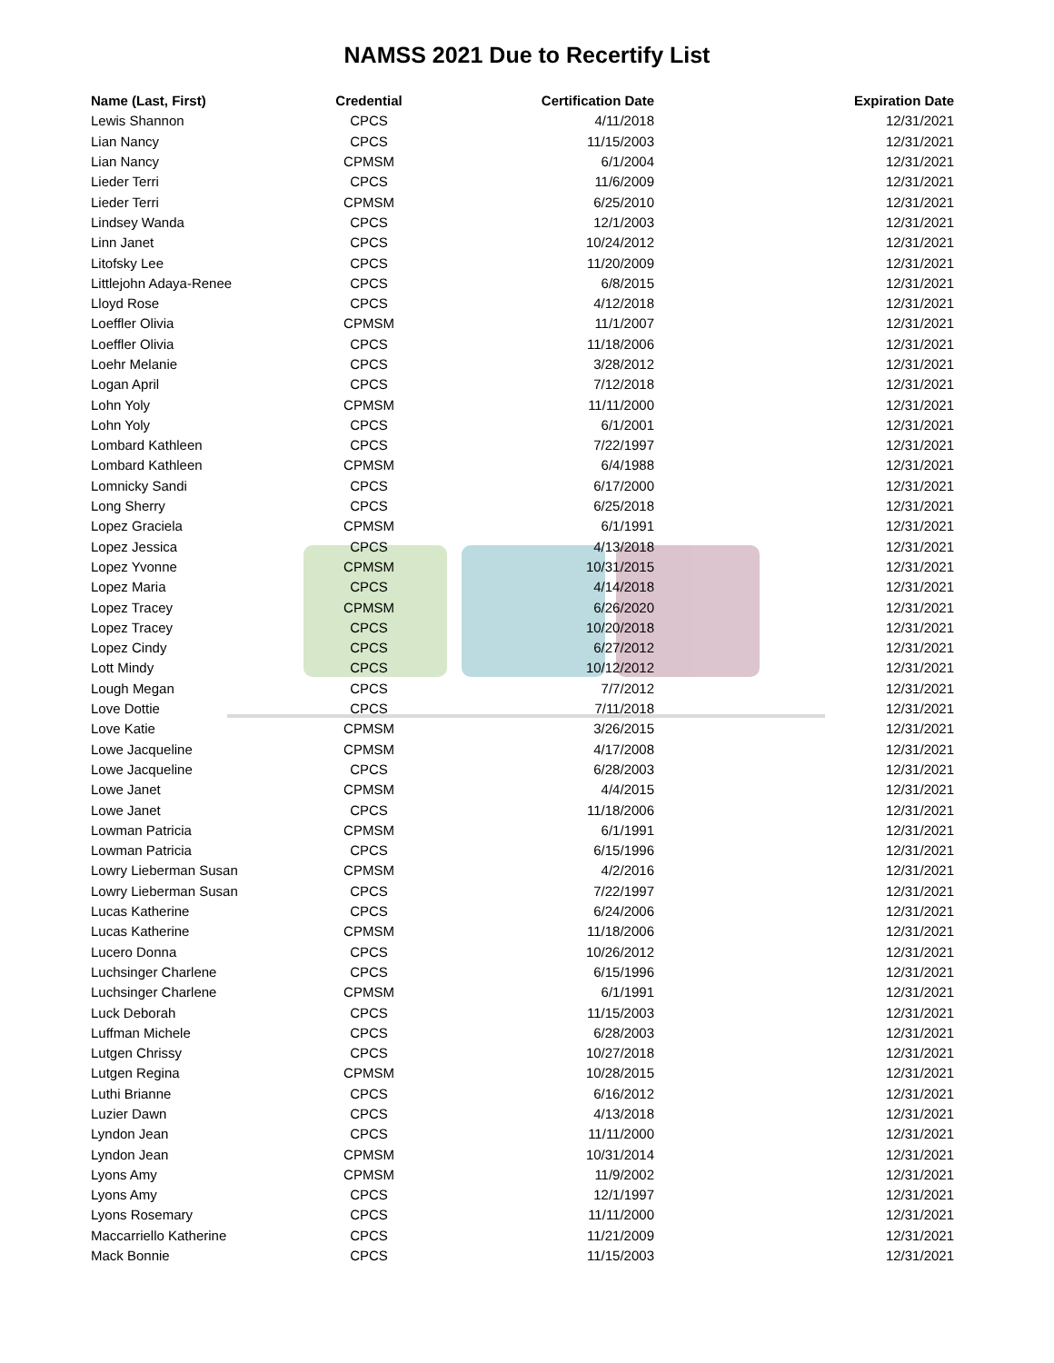NAMSS 2021 Due to Recertify List
| Name (Last, First) | Credential | Certification Date | Expiration Date |
| --- | --- | --- | --- |
| Lewis Shannon | CPCS | 4/11/2018 | 12/31/2021 |
| Lian Nancy | CPCS | 11/15/2003 | 12/31/2021 |
| Lian Nancy | CPMSM | 6/1/2004 | 12/31/2021 |
| Lieder Terri | CPCS | 11/6/2009 | 12/31/2021 |
| Lieder Terri | CPMSM | 6/25/2010 | 12/31/2021 |
| Lindsey Wanda | CPCS | 12/1/2003 | 12/31/2021 |
| Linn Janet | CPCS | 10/24/2012 | 12/31/2021 |
| Litofsky Lee | CPCS | 11/20/2009 | 12/31/2021 |
| Littlejohn Adaya-Renee | CPCS | 6/8/2015 | 12/31/2021 |
| Lloyd Rose | CPCS | 4/12/2018 | 12/31/2021 |
| Loeffler Olivia | CPMSM | 11/1/2007 | 12/31/2021 |
| Loeffler Olivia | CPCS | 11/18/2006 | 12/31/2021 |
| Loehr Melanie | CPCS | 3/28/2012 | 12/31/2021 |
| Logan April | CPCS | 7/12/2018 | 12/31/2021 |
| Lohn Yoly | CPMSM | 11/11/2000 | 12/31/2021 |
| Lohn Yoly | CPCS | 6/1/2001 | 12/31/2021 |
| Lombard Kathleen | CPCS | 7/22/1997 | 12/31/2021 |
| Lombard Kathleen | CPMSM | 6/4/1988 | 12/31/2021 |
| Lomnicky Sandi | CPCS | 6/17/2000 | 12/31/2021 |
| Long Sherry | CPCS | 6/25/2018 | 12/31/2021 |
| Lopez Graciela | CPMSM | 6/1/1991 | 12/31/2021 |
| Lopez Jessica | CPCS | 4/13/2018 | 12/31/2021 |
| Lopez Yvonne | CPMSM | 10/31/2015 | 12/31/2021 |
| Lopez Maria | CPCS | 4/14/2018 | 12/31/2021 |
| Lopez Tracey | CPMSM | 6/26/2020 | 12/31/2021 |
| Lopez Tracey | CPCS | 10/20/2018 | 12/31/2021 |
| Lopez Cindy | CPCS | 6/27/2012 | 12/31/2021 |
| Lott Mindy | CPCS | 10/12/2012 | 12/31/2021 |
| Lough Megan | CPCS | 7/7/2012 | 12/31/2021 |
| Love Dottie | CPCS | 7/11/2018 | 12/31/2021 |
| Love Katie | CPMSM | 3/26/2015 | 12/31/2021 |
| Lowe Jacqueline | CPMSM | 4/17/2008 | 12/31/2021 |
| Lowe Jacqueline | CPCS | 6/28/2003 | 12/31/2021 |
| Lowe Janet | CPMSM | 4/4/2015 | 12/31/2021 |
| Lowe Janet | CPCS | 11/18/2006 | 12/31/2021 |
| Lowman Patricia | CPMSM | 6/1/1991 | 12/31/2021 |
| Lowman Patricia | CPCS | 6/15/1996 | 12/31/2021 |
| Lowry Lieberman Susan | CPMSM | 4/2/2016 | 12/31/2021 |
| Lowry Lieberman Susan | CPCS | 7/22/1997 | 12/31/2021 |
| Lucas Katherine | CPCS | 6/24/2006 | 12/31/2021 |
| Lucas Katherine | CPMSM | 11/18/2006 | 12/31/2021 |
| Lucero Donna | CPCS | 10/26/2012 | 12/31/2021 |
| Luchsinger Charlene | CPCS | 6/15/1996 | 12/31/2021 |
| Luchsinger Charlene | CPMSM | 6/1/1991 | 12/31/2021 |
| Luck Deborah | CPCS | 11/15/2003 | 12/31/2021 |
| Luffman Michele | CPCS | 6/28/2003 | 12/31/2021 |
| Lutgen Chrissy | CPCS | 10/27/2018 | 12/31/2021 |
| Lutgen Regina | CPMSM | 10/28/2015 | 12/31/2021 |
| Luthi Brianne | CPCS | 6/16/2012 | 12/31/2021 |
| Luzier Dawn | CPCS | 4/13/2018 | 12/31/2021 |
| Lyndon Jean | CPCS | 11/11/2000 | 12/31/2021 |
| Lyndon Jean | CPMSM | 10/31/2014 | 12/31/2021 |
| Lyons Amy | CPMSM | 11/9/2002 | 12/31/2021 |
| Lyons Amy | CPCS | 12/1/1997 | 12/31/2021 |
| Lyons Rosemary | CPCS | 11/11/2000 | 12/31/2021 |
| Maccarriello Katherine | CPCS | 11/21/2009 | 12/31/2021 |
| Mack Bonnie | CPCS | 11/15/2003 | 12/31/2021 |